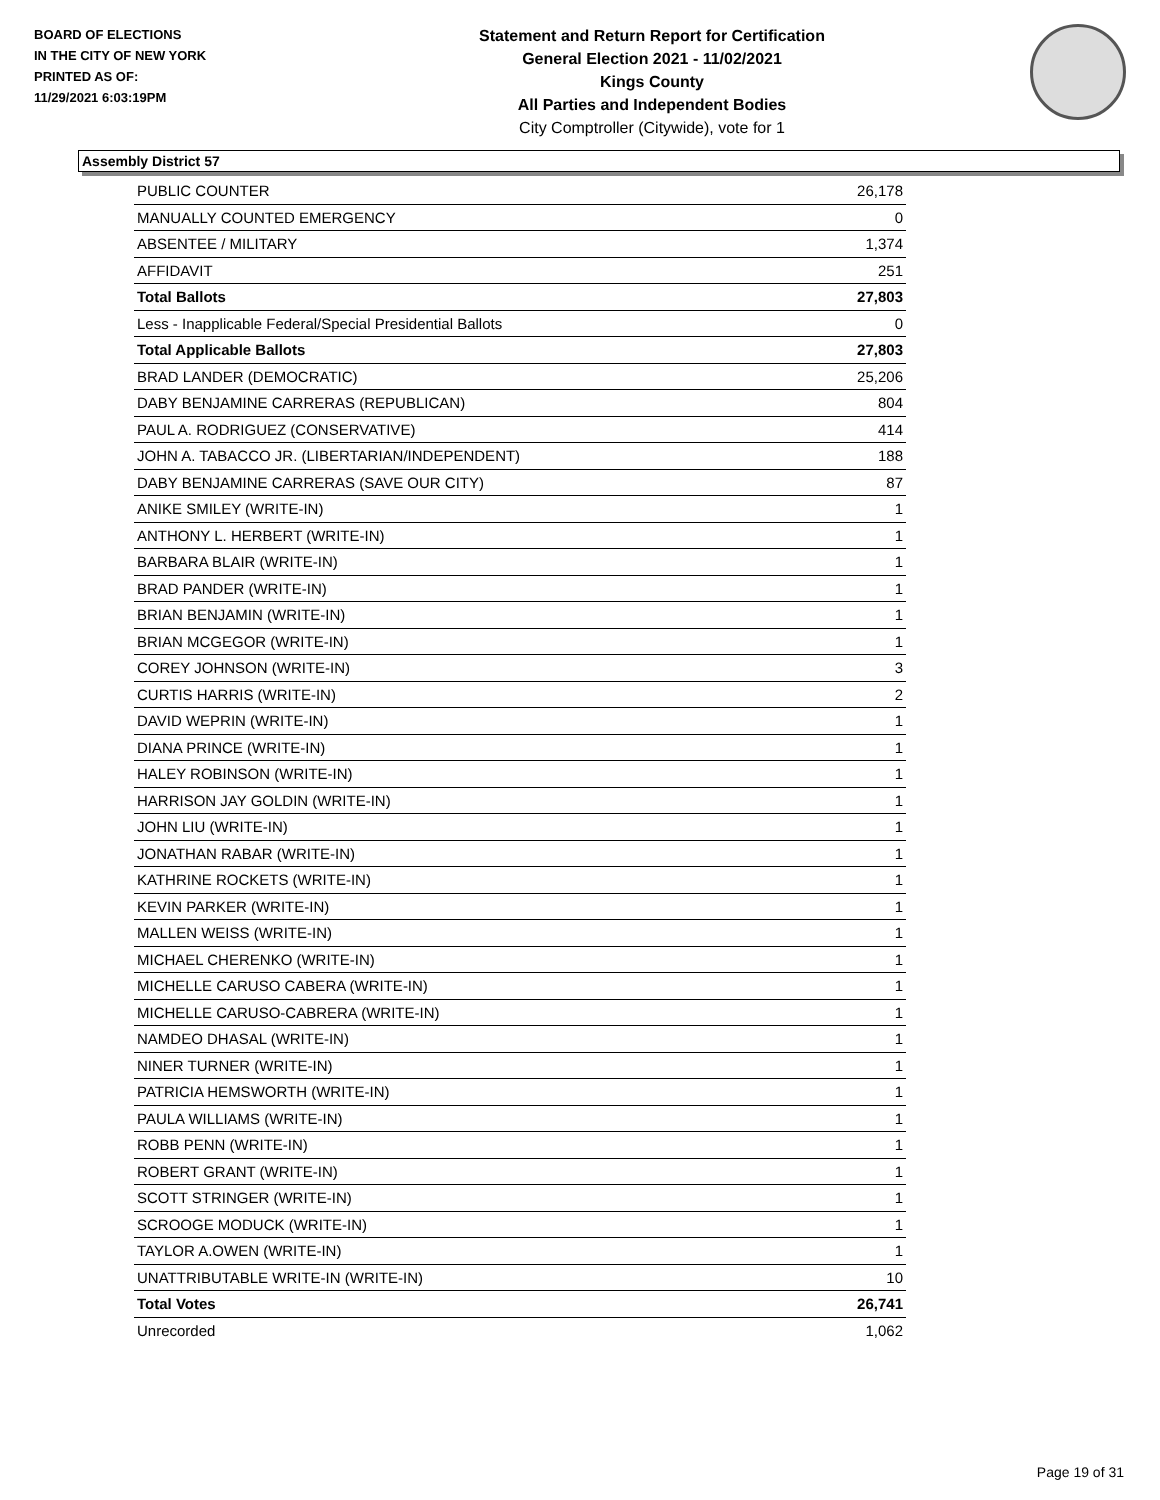BOARD OF ELECTIONS
IN THE CITY OF NEW YORK
PRINTED AS OF:
11/29/2021 6:03:19PM
Statement and Return Report for Certification
General Election 2021 - 11/02/2021
Kings County
All Parties and Independent Bodies
City Comptroller (Citywide), vote for 1
Assembly District 57
| PUBLIC COUNTER | 26,178 |
| MANUALLY COUNTED EMERGENCY | 0 |
| ABSENTEE / MILITARY | 1,374 |
| AFFIDAVIT | 251 |
| Total Ballots | 27,803 |
| Less - Inapplicable Federal/Special Presidential Ballots | 0 |
| Total Applicable Ballots | 27,803 |
| BRAD LANDER (DEMOCRATIC) | 25,206 |
| DABY BENJAMINE CARRERAS (REPUBLICAN) | 804 |
| PAUL A. RODRIGUEZ (CONSERVATIVE) | 414 |
| JOHN A. TABACCO JR. (LIBERTARIAN/INDEPENDENT) | 188 |
| DABY BENJAMINE CARRERAS (SAVE OUR CITY) | 87 |
| ANIKE SMILEY (WRITE-IN) | 1 |
| ANTHONY L. HERBERT (WRITE-IN) | 1 |
| BARBARA BLAIR (WRITE-IN) | 1 |
| BRAD PANDER (WRITE-IN) | 1 |
| BRIAN BENJAMIN (WRITE-IN) | 1 |
| BRIAN MCGEGOR (WRITE-IN) | 1 |
| COREY JOHNSON (WRITE-IN) | 3 |
| CURTIS HARRIS (WRITE-IN) | 2 |
| DAVID WEPRIN (WRITE-IN) | 1 |
| DIANA PRINCE (WRITE-IN) | 1 |
| HALEY ROBINSON (WRITE-IN) | 1 |
| HARRISON JAY GOLDIN (WRITE-IN) | 1 |
| JOHN LIU (WRITE-IN) | 1 |
| JONATHAN RABAR (WRITE-IN) | 1 |
| KATHRINE ROCKETS (WRITE-IN) | 1 |
| KEVIN PARKER (WRITE-IN) | 1 |
| MALLEN WEISS (WRITE-IN) | 1 |
| MICHAEL CHERENKO (WRITE-IN) | 1 |
| MICHELLE CARUSO CABERA (WRITE-IN) | 1 |
| MICHELLE CARUSO-CABRERA (WRITE-IN) | 1 |
| NAMDEO DHASAL (WRITE-IN) | 1 |
| NINER TURNER (WRITE-IN) | 1 |
| PATRICIA HEMSWORTH (WRITE-IN) | 1 |
| PAULA WILLIAMS (WRITE-IN) | 1 |
| ROBB PENN (WRITE-IN) | 1 |
| ROBERT GRANT (WRITE-IN) | 1 |
| SCOTT STRINGER (WRITE-IN) | 1 |
| SCROOGE MODUCK (WRITE-IN) | 1 |
| TAYLOR A.OWEN (WRITE-IN) | 1 |
| UNATTRIBUTABLE WRITE-IN (WRITE-IN) | 10 |
| Total Votes | 26,741 |
| Unrecorded | 1,062 |
Page 19 of 31